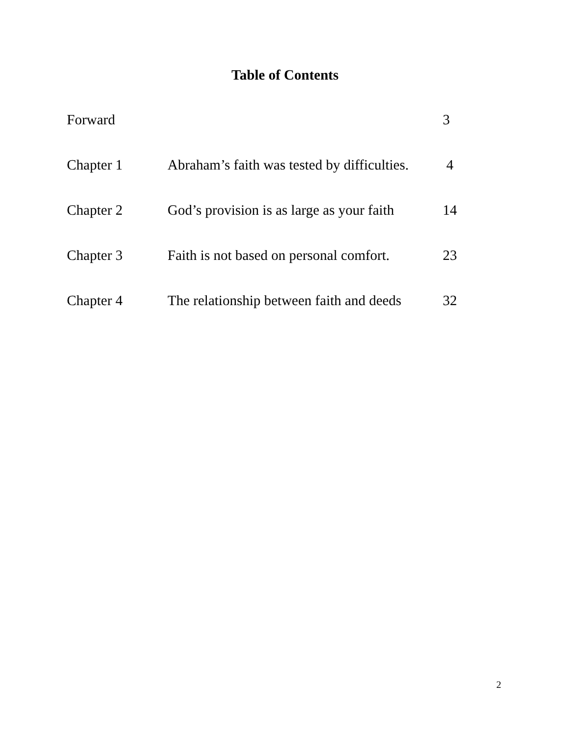Table of Contents
Forward 3
Chapter 1 Abraham’s faith was tested by difficulties.
4
Chapter 2 God’s provision is as large as your faith
14
Chapter 3 Faith is not based on personal comfort.
23
Chapter 4 The relationship between faith and deeds
32
2